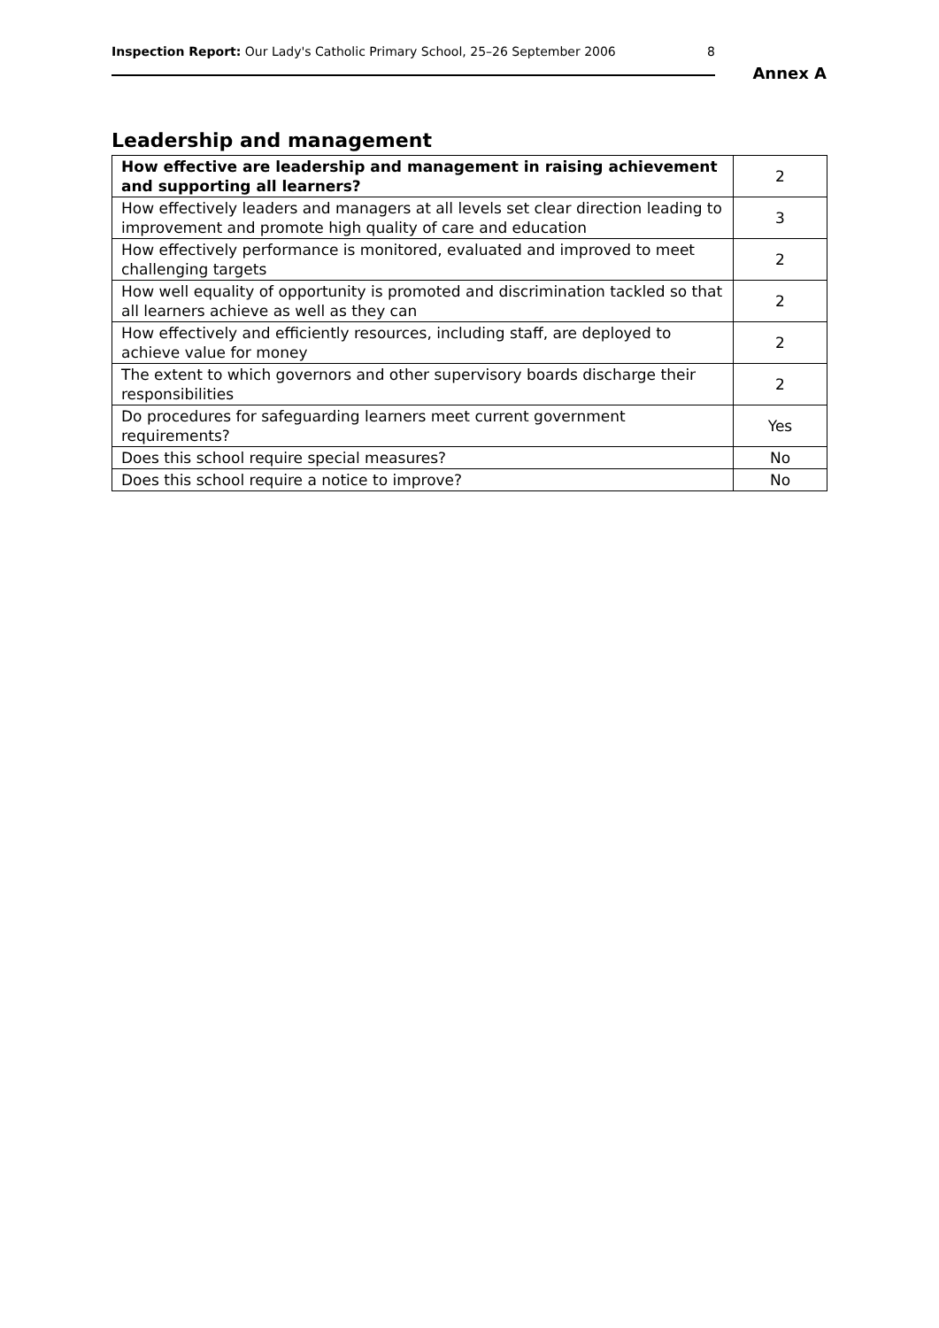Inspection Report: Our Lady's Catholic Primary School, 25–26 September 2006 8
Annex A
Leadership and management
| How effective are leadership and management in raising achievement and supporting all learners? | 2 |
| How effectively leaders and managers at all levels set clear direction leading to improvement and promote high quality of care and education | 3 |
| How effectively performance is monitored, evaluated and improved to meet challenging targets | 2 |
| How well equality of opportunity is promoted and discrimination tackled so that all learners achieve as well as they can | 2 |
| How effectively and efficiently resources, including staff, are deployed to achieve value for money | 2 |
| The extent to which governors and other supervisory boards discharge their responsibilities | 2 |
| Do procedures for safeguarding learners meet current government requirements? | Yes |
| Does this school require special measures? | No |
| Does this school require a notice to improve? | No |